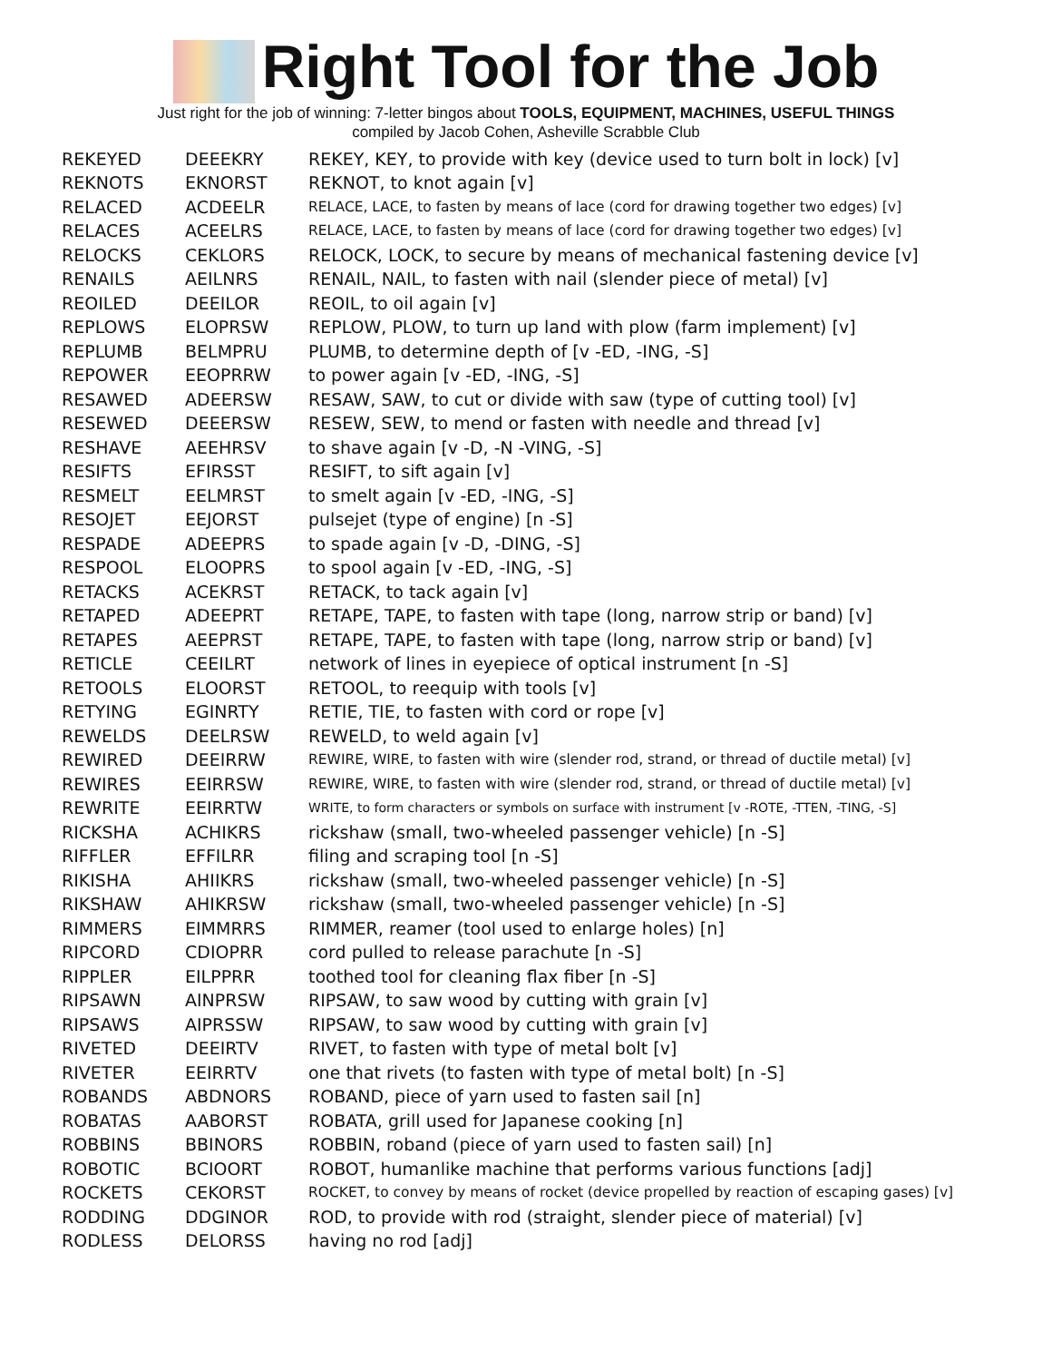Right Tool for the Job
Just right for the job of winning: 7-letter bingos about TOOLS, EQUIPMENT, MACHINES, USEFUL THINGS
compiled by Jacob Cohen, Asheville Scrabble Club
| REKEYED | DEEEKRY | REKEY, KEY, to provide with key (device used to turn bolt in lock) [v] |
| REKNOTS | EKNORST | REKNOT, to knot again [v] |
| RELACED | ACDEELR | RELACE, LACE, to fasten by means of lace (cord for drawing together two edges) [v] |
| RELACES | ACEELRS | RELACE, LACE, to fasten by means of lace (cord for drawing together two edges) [v] |
| RELOCKS | CEKLORS | RELOCK, LOCK, to secure by means of mechanical fastening device [v] |
| RENAILS | AEILNRS | RENAIL, NAIL, to fasten with nail (slender piece of metal) [v] |
| REOILED | DEEILOR | REOIL, to oil again [v] |
| REPLOWS | ELOPRSW | REPLOW, PLOW, to turn up land with plow (farm implement) [v] |
| REPLUMB | BELMPRU | PLUMB, to determine depth of [v -ED, -ING, -S] |
| REPOWER | EEOPRRW | to power again [v -ED, -ING, -S] |
| RESAWED | ADEERSW | RESAW, SAW, to cut or divide with saw (type of cutting tool) [v] |
| RESEWED | DEEERSW | RESEW, SEW, to mend or fasten with needle and thread [v] |
| RESHAVE | AEEHRSV | to shave again [v -D, -N -VING, -S] |
| RESIFTS | EFIRSST | RESIFT, to sift again [v] |
| RESMELT | EELMRST | to smelt again [v -ED, -ING, -S] |
| RESOJET | EEJORST | pulsejet (type of engine) [n -S] |
| RESPADE | ADEEPRS | to spade again [v -D, -DING, -S] |
| RESPOOL | ELOOPRS | to spool again [v -ED, -ING, -S] |
| RETACKS | ACEKRST | RETACK, to tack again [v] |
| RETAPED | ADEEPRT | RETAPE, TAPE, to fasten with tape (long, narrow strip or band) [v] |
| RETAPES | AEEPRST | RETAPE, TAPE, to fasten with tape (long, narrow strip or band) [v] |
| RETICLE | CEEILRT | network of lines in eyepiece of optical instrument [n -S] |
| RETOOLS | ELOORST | RETOOL, to reequip with tools [v] |
| RETYING | EGINRTY | RETIE, TIE, to fasten with cord or rope [v] |
| REWELDS | DEELRSW | REWELD, to weld again [v] |
| REWIRED | DEEIRRW | REWIRE, WIRE, to fasten with wire (slender rod, strand, or thread of ductile metal) [v] |
| REWIRES | EEIRRSW | REWIRE, WIRE, to fasten with wire (slender rod, strand, or thread of ductile metal) [v] |
| REWRITE | EEIRRTW | WRITE, to form characters or symbols on surface with instrument [v -ROTE, -TTEN, -TING, -S] |
| RICKSHA | ACHIKRS | rickshaw (small, two-wheeled passenger vehicle) [n -S] |
| RIFFLER | EFFILRR | filing and scraping tool [n -S] |
| RIKISHA | AHIIKRS | rickshaw (small, two-wheeled passenger vehicle) [n -S] |
| RIKSHAW | AHIKRSW | rickshaw (small, two-wheeled passenger vehicle) [n -S] |
| RIMMERS | EIMMRRS | RIMMER, reamer (tool used to enlarge holes) [n] |
| RIPCORD | CDIOPRR | cord pulled to release parachute [n -S] |
| RIPPLER | EILPPRR | toothed tool for cleaning flax fiber [n -S] |
| RIPSAWN | AINPRSW | RIPSAW, to saw wood by cutting with grain [v] |
| RIPSAWS | AIPRSSW | RIPSAW, to saw wood by cutting with grain [v] |
| RIVETED | DEEIRTV | RIVET, to fasten with type of metal bolt [v] |
| RIVETER | EEIRRTV | one that rivets (to fasten with type of metal bolt) [n -S] |
| ROBANDS | ABDNORS | ROBAND, piece of yarn used to fasten sail [n] |
| ROBATAS | AABORST | ROBATA, grill used for Japanese cooking [n] |
| ROBBINS | BBINORS | ROBBIN, roband (piece of yarn used to fasten sail) [n] |
| ROBOTIC | BCIOORT | ROBOT, humanlike machine that performs various functions [adj] |
| ROCKETS | CEKORST | ROCKET, to convey by means of rocket (device propelled by reaction of escaping gases) [v] |
| RODDING | DDGINOR | ROD, to provide with rod (straight, slender piece of material) [v] |
| RODLESS | DELORSS | having no rod [adj] |